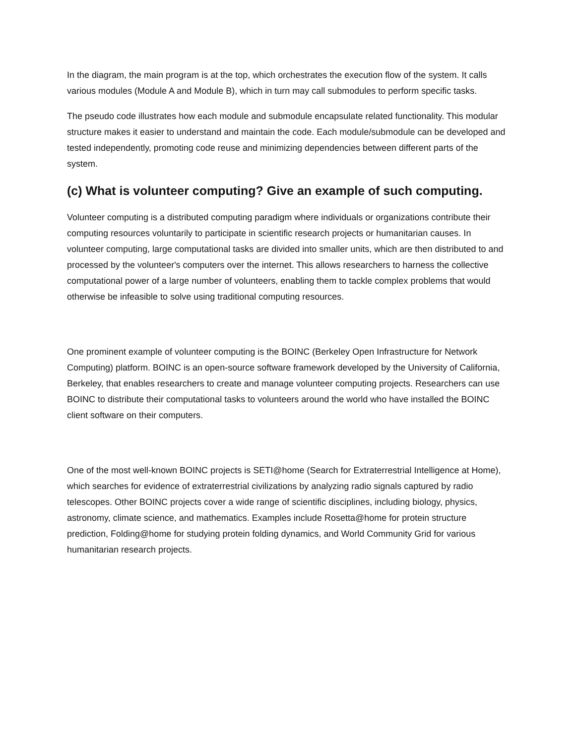In the diagram, the main program is at the top, which orchestrates the execution flow of the system. It calls various modules (Module A and Module B), which in turn may call submodules to perform specific tasks.
The pseudo code illustrates how each module and submodule encapsulate related functionality. This modular structure makes it easier to understand and maintain the code. Each module/submodule can be developed and tested independently, promoting code reuse and minimizing dependencies between different parts of the system.
(c) What is volunteer computing? Give an example of such computing.
Volunteer computing is a distributed computing paradigm where individuals or organizations contribute their computing resources voluntarily to participate in scientific research projects or humanitarian causes. In volunteer computing, large computational tasks are divided into smaller units, which are then distributed to and processed by the volunteer's computers over the internet. This allows researchers to harness the collective computational power of a large number of volunteers, enabling them to tackle complex problems that would otherwise be infeasible to solve using traditional computing resources.
One prominent example of volunteer computing is the BOINC (Berkeley Open Infrastructure for Network Computing) platform. BOINC is an open-source software framework developed by the University of California, Berkeley, that enables researchers to create and manage volunteer computing projects. Researchers can use BOINC to distribute their computational tasks to volunteers around the world who have installed the BOINC client software on their computers.
One of the most well-known BOINC projects is SETI@home (Search for Extraterrestrial Intelligence at Home), which searches for evidence of extraterrestrial civilizations by analyzing radio signals captured by radio telescopes. Other BOINC projects cover a wide range of scientific disciplines, including biology, physics, astronomy, climate science, and mathematics. Examples include Rosetta@home for protein structure prediction, Folding@home for studying protein folding dynamics, and World Community Grid for various humanitarian research projects.